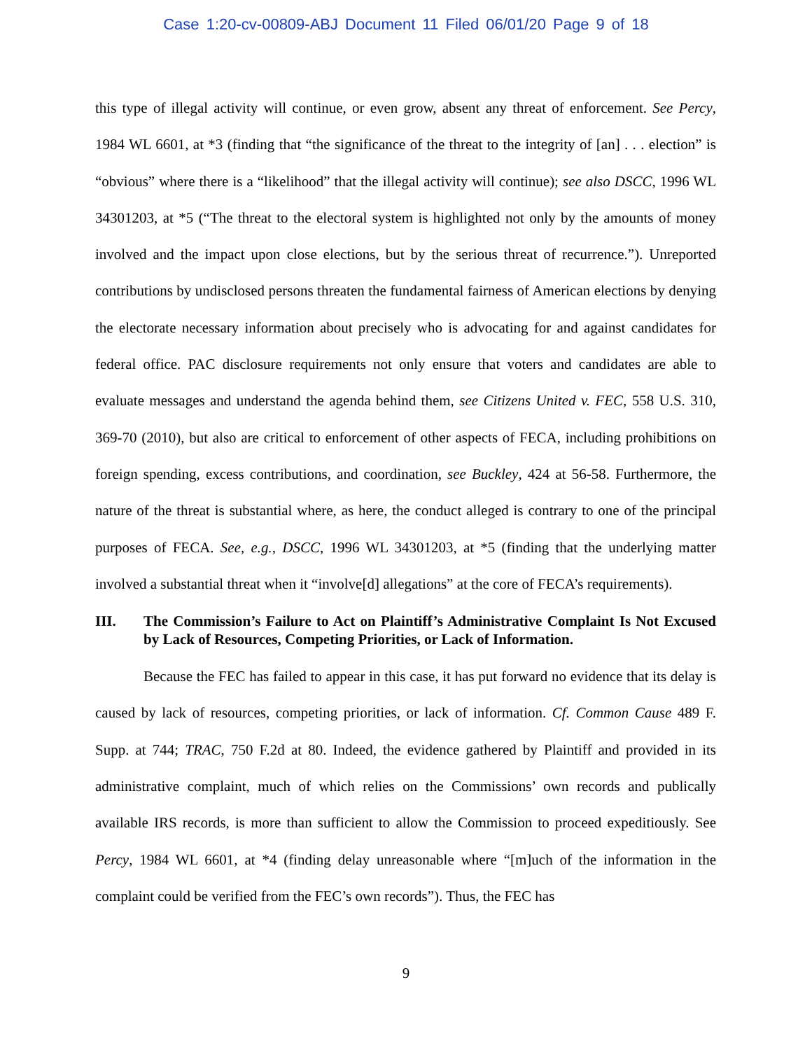Case 1:20-cv-00809-ABJ Document 11 Filed 06/01/20 Page 9 of 18
this type of illegal activity will continue, or even grow, absent any threat of enforcement. See Percy, 1984 WL 6601, at *3 (finding that “the significance of the threat to the integrity of [an] . . . election” is “obvious” where there is a “likelihood” that the illegal activity will continue); see also DSCC, 1996 WL 34301203, at *5 (“The threat to the electoral system is highlighted not only by the amounts of money involved and the impact upon close elections, but by the serious threat of recurrence.”). Unreported contributions by undisclosed persons threaten the fundamental fairness of American elections by denying the electorate necessary information about precisely who is advocating for and against candidates for federal office. PAC disclosure requirements not only ensure that voters and candidates are able to evaluate messages and understand the agenda behind them, see Citizens United v. FEC, 558 U.S. 310, 369-70 (2010), but also are critical to enforcement of other aspects of FECA, including prohibitions on foreign spending, excess contributions, and coordination, see Buckley, 424 at 56-58. Furthermore, the nature of the threat is substantial where, as here, the conduct alleged is contrary to one of the principal purposes of FECA. See, e.g., DSCC, 1996 WL 34301203, at *5 (finding that the underlying matter involved a substantial threat when it “involve[d] allegations” at the core of FECA’s requirements).
III. The Commission’s Failure to Act on Plaintiff’s Administrative Complaint Is Not Excused by Lack of Resources, Competing Priorities, or Lack of Information.
Because the FEC has failed to appear in this case, it has put forward no evidence that its delay is caused by lack of resources, competing priorities, or lack of information. Cf. Common Cause 489 F. Supp. at 744; TRAC, 750 F.2d at 80. Indeed, the evidence gathered by Plaintiff and provided in its administrative complaint, much of which relies on the Commissions’ own records and publically available IRS records, is more than sufficient to allow the Commission to proceed expeditiously. See Percy, 1984 WL 6601, at *4 (finding delay unreasonable where “[m]uch of the information in the complaint could be verified from the FEC’s own records”). Thus, the FEC has
9